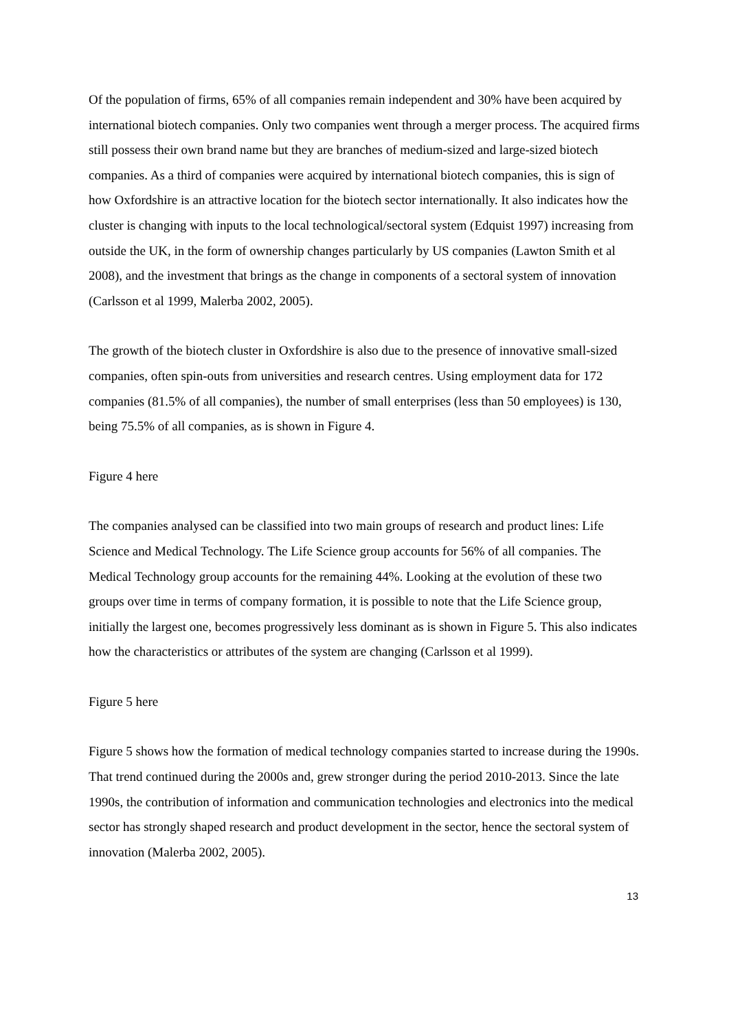Of the population of firms, 65% of all companies remain independent and 30% have been acquired by international biotech companies. Only two companies went through a merger process. The acquired firms still possess their own brand name but they are branches of medium-sized and large-sized biotech companies. As a third of companies were acquired by international biotech companies, this is sign of how Oxfordshire is an attractive location for the biotech sector internationally. It also indicates how the cluster is changing with inputs to the local technological/sectoral system (Edquist 1997) increasing from outside the UK, in the form of ownership changes particularly by US companies (Lawton Smith et al 2008), and the investment that brings as the change in components of a sectoral system of innovation (Carlsson et al 1999, Malerba 2002, 2005).
The growth of the biotech cluster in Oxfordshire is also due to the presence of innovative small-sized companies, often spin-outs from universities and research centres. Using employment data for 172 companies (81.5% of all companies), the number of small enterprises (less than 50 employees) is 130, being 75.5% of all companies, as is shown in Figure 4.
Figure 4 here
The companies analysed can be classified into two main groups of research and product lines: Life Science and Medical Technology. The Life Science group accounts for 56% of all companies. The Medical Technology group accounts for the remaining 44%. Looking at the evolution of these two groups over time in terms of company formation, it is possible to note that the Life Science group, initially the largest one, becomes progressively less dominant as is shown in Figure 5. This also indicates how the characteristics or attributes of the system are changing (Carlsson et al 1999).
Figure 5 here
Figure 5 shows how the formation of medical technology companies started to increase during the 1990s. That trend continued during the 2000s and, grew stronger during the period 2010-2013. Since the late 1990s, the contribution of information and communication technologies and electronics into the medical sector has strongly shaped research and product development in the sector, hence the sectoral system of innovation (Malerba 2002, 2005).
13